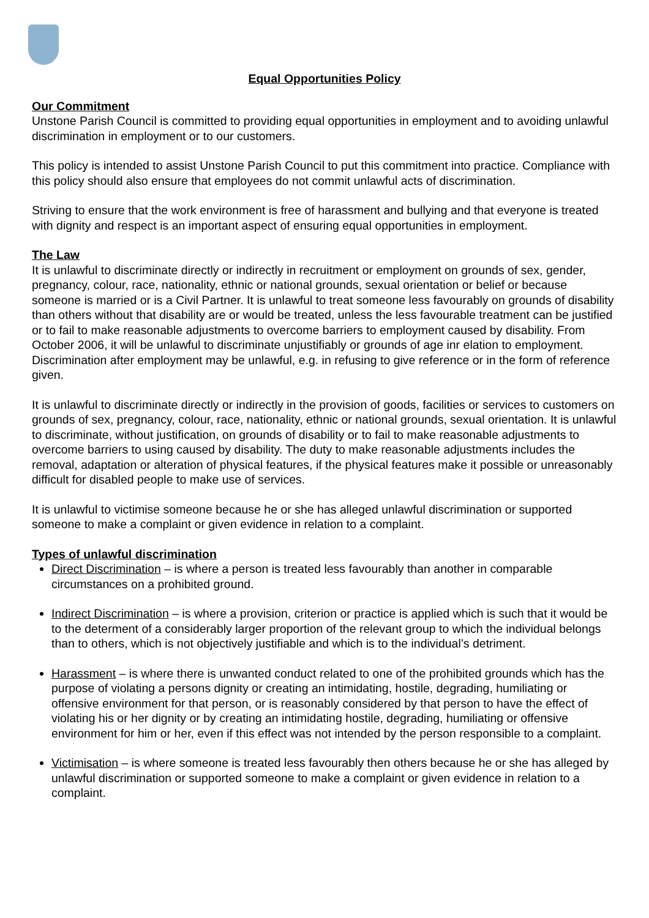Equal Opportunities Policy
Our Commitment
Unstone Parish Council is committed to providing equal opportunities in employment and to avoiding unlawful discrimination in employment or to our customers.
This policy is intended to assist Unstone Parish Council to put this commitment into practice. Compliance with this policy should also ensure that employees do not commit unlawful acts of discrimination.
Striving to ensure that the work environment is free of harassment and bullying and that everyone is treated with dignity and respect is an important aspect of ensuring equal opportunities in employment.
The Law
It is unlawful to discriminate directly or indirectly in recruitment or employment on grounds of sex, gender, pregnancy, colour, race, nationality, ethnic or national grounds, sexual orientation or belief or because someone is married or is a Civil Partner. It is unlawful to treat someone less favourably on grounds of disability than others without that disability are or would be treated, unless the less favourable treatment can be justified or to fail to make reasonable adjustments to overcome barriers to employment caused by disability. From October 2006, it will be unlawful to discriminate unjustifiably or grounds of age inr elation to employment. Discrimination after employment may be unlawful, e.g. in refusing to give reference or in the form of reference given.
It is unlawful to discriminate directly or indirectly in the provision of goods, facilities or services to customers on grounds of sex, pregnancy, colour, race, nationality, ethnic or national grounds, sexual orientation. It is unlawful to discriminate, without justification, on grounds of disability or to fail to make reasonable adjustments to overcome barriers to using caused by disability. The duty to make reasonable adjustments includes the removal, adaptation or alteration of physical features, if the physical features make it possible or unreasonably difficult for disabled people to make use of services.
It is unlawful to victimise someone because he or she has alleged unlawful discrimination or supported someone to make a complaint or given evidence in relation to a complaint.
Types of unlawful discrimination
Direct Discrimination – is where a person is treated less favourably than another in comparable circumstances on a prohibited ground.
Indirect Discrimination – is where a provision, criterion or practice is applied which is such that it would be to the determent of a considerably larger proportion of the relevant group to which the individual belongs than to others, which is not objectively justifiable and which is to the individual’s detriment.
Harassment – is where there is unwanted conduct related to one of the prohibited grounds which has the purpose of violating a persons dignity or creating an intimidating, hostile, degrading, humiliating or offensive environment for that person, or is reasonably considered by that person to have the effect of violating his or her dignity or by creating an intimidating hostile, degrading, humiliating or offensive environment for him or her, even if this effect was not intended by the person responsible to a complaint.
Victimisation – is where someone is treated less favourably then others because he or she has alleged by unlawful discrimination or supported someone to make a complaint or given evidence in relation to a complaint.